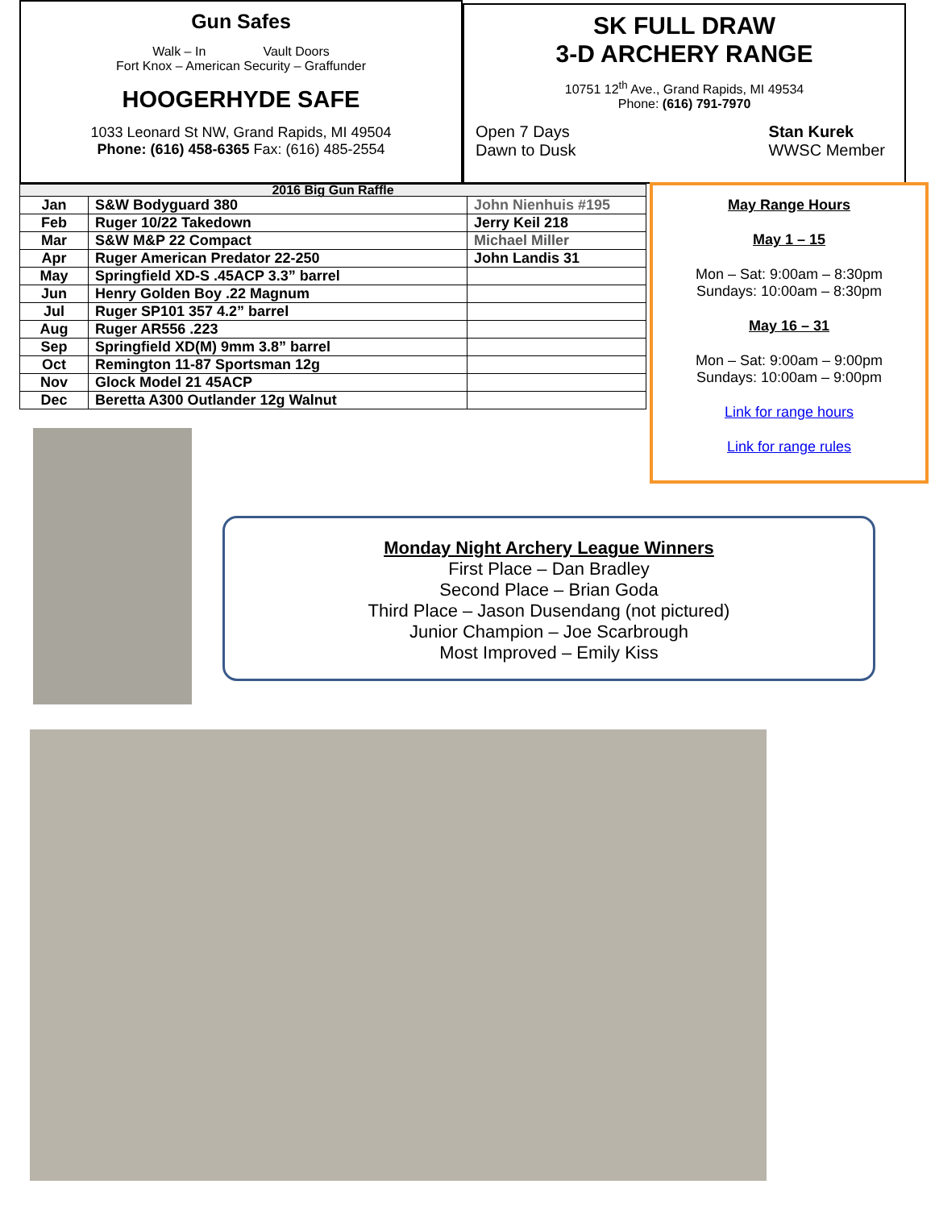Gun Safes
Walk – In Vault Doors
Fort Knox – American Security – Graffunder
HOOGERHYDE SAFE
1033 Leonard St NW, Grand Rapids, MI 49504
Phone: (616) 458-6365 Fax: (616) 485-2554
SK FULL DRAW
3-D ARCHERY RANGE
10751 12<sup>th</sup> Ave., Grand Rapids, MI 49534
Phone: (616) 791-7970
Open 7 Days
Dawn to Dusk
Stan Kurek
WWSC Member
| 2016 Big Gun Raffle | | |
| --- | --- | --- |
| Jan | S&W Bodyguard 380 | John Nienhuis #195 |
| Feb | Ruger 10/22 Takedown | Jerry Keil 218 |
| Mar | S&W M&P 22 Compact | Michael Miller |
| Apr | Ruger American Predator 22-250 | John Landis 31 |
| May | Springfield XD-S .45ACP 3.3” barrel | |
| Jun | Henry Golden Boy .22 Magnum | |
| Jul | Ruger SP101 357 4.2” barrel | |
| Aug | Ruger AR556 .223 | |
| Sep | Springfield XD(M) 9mm 3.8” barrel | |
| Oct | Remington 11-87 Sportsman 12g | |
| Nov | Glock Model 21 45ACP | |
| Dec | Beretta A300 Outlander 12g Walnut | |
May Range Hours
May 1 – 15
Mon – Sat: 9:00am – 8:30pm
Sundays: 10:00am – 8:30pm
May 16 – 31
Mon – Sat: 9:00am – 9:00pm
Sundays: 10:00am – 9:00pm
Link for range hours
Link for range rules
Monday Night Archery League Winners
First Place – Dan Bradley
Second Place – Brian Goda
Third Place – Jason Dusendang (not pictured)
Junior Champion – Joe Scarbrough
Most Improved – Emily Kiss